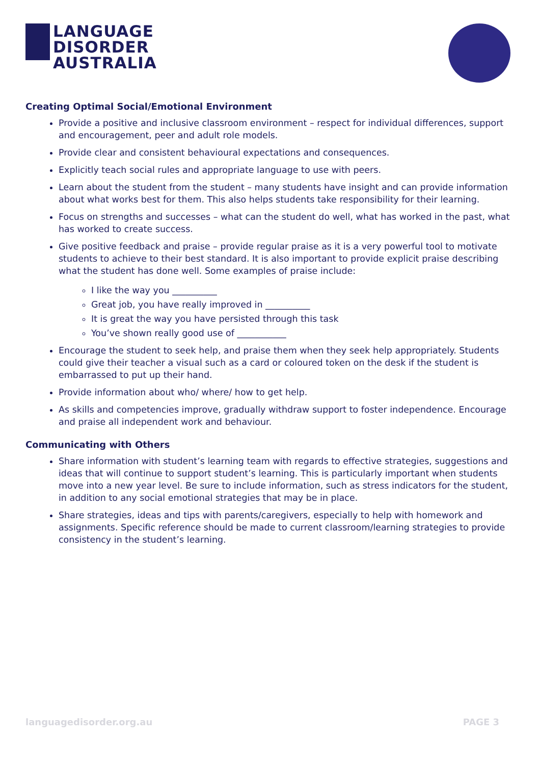LANGUAGE
DISORDER
AUSTRALIA
Creating Optimal Social/Emotional Environment
Provide a positive and inclusive classroom environment – respect for individual differences, support and encouragement, peer and adult role models.
Provide clear and consistent behavioural expectations and consequences.
Explicitly teach social rules and appropriate language to use with peers.
Learn about the student from the student – many students have insight and can provide information about what works best for them. This also helps students take responsibility for their learning.
Focus on strengths and successes – what can the student do well, what has worked in the past, what has worked to create success.
Give positive feedback and praise – provide regular praise as it is a very powerful tool to motivate students to achieve to their best standard. It is also important to provide explicit praise describing what the student has done well. Some examples of praise include:
I like the way you __________
Great job, you have really improved in __________
It is great the way you have persisted through this task
You’ve shown really good use of ___________
Encourage the student to seek help, and praise them when they seek help appropriately. Students could give their teacher a visual such as a card or coloured token on the desk if the student is embarrassed to put up their hand.
Provide information about who/ where/ how to get help.
As skills and competencies improve, gradually withdraw support to foster independence. Encourage and praise all independent work and behaviour.
Communicating with Others
Share information with student’s learning team with regards to effective strategies, suggestions and ideas that will continue to support student’s learning. This is particularly important when students move into a new year level. Be sure to include information, such as stress indicators for the student, in addition to any social emotional strategies that may be in place.
Share strategies, ideas and tips with parents/caregivers, especially to help with homework and assignments. Specific reference should be made to current classroom/learning strategies to provide consistency in the student’s learning.
languagedisorder.org.au PAGE 3